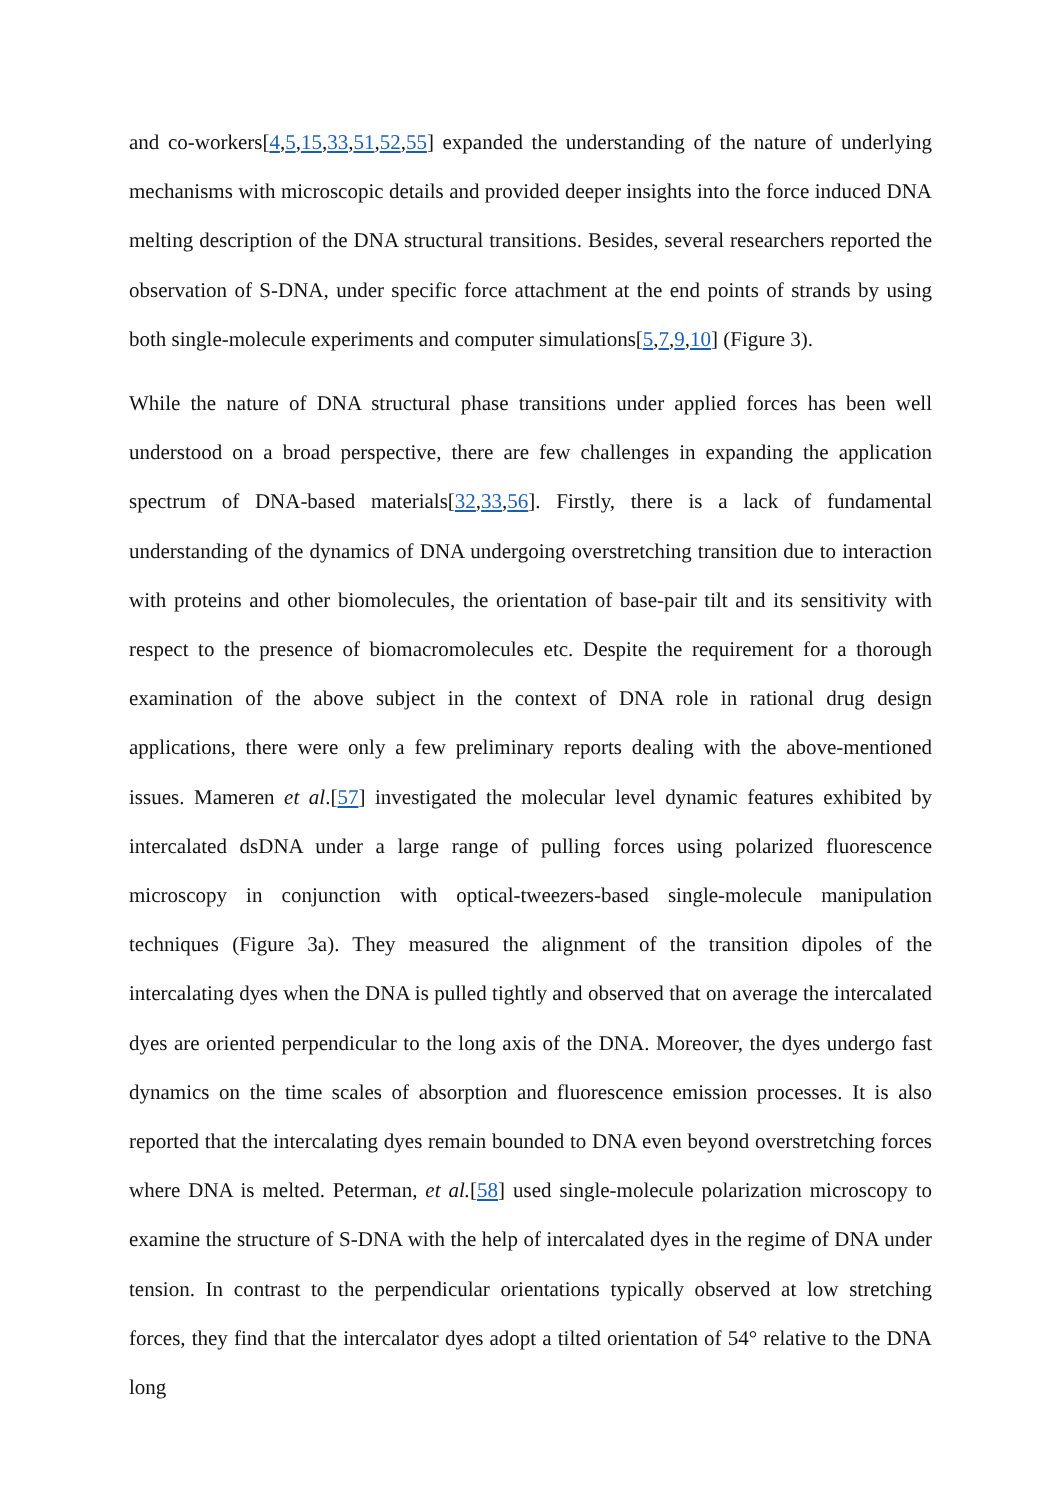and co-workers[4,5,15,33,51,52,55] expanded the understanding of the nature of underlying mechanisms with microscopic details and provided deeper insights into the force induced DNA melting description of the DNA structural transitions. Besides, several researchers reported the observation of S-DNA, under specific force attachment at the end points of strands by using both single-molecule experiments and computer simulations[5,7,9,10] (Figure 3).
While the nature of DNA structural phase transitions under applied forces has been well understood on a broad perspective, there are few challenges in expanding the application spectrum of DNA-based materials[32,33,56]. Firstly, there is a lack of fundamental understanding of the dynamics of DNA undergoing overstretching transition due to interaction with proteins and other biomolecules, the orientation of base-pair tilt and its sensitivity with respect to the presence of biomacromolecules etc. Despite the requirement for a thorough examination of the above subject in the context of DNA role in rational drug design applications, there were only a few preliminary reports dealing with the above-mentioned issues. Mameren et al.[57] investigated the molecular level dynamic features exhibited by intercalated dsDNA under a large range of pulling forces using polarized fluorescence microscopy in conjunction with optical-tweezers-based single-molecule manipulation techniques (Figure 3a). They measured the alignment of the transition dipoles of the intercalating dyes when the DNA is pulled tightly and observed that on average the intercalated dyes are oriented perpendicular to the long axis of the DNA. Moreover, the dyes undergo fast dynamics on the time scales of absorption and fluorescence emission processes. It is also reported that the intercalating dyes remain bounded to DNA even beyond overstretching forces where DNA is melted. Peterman, et al.[58] used single-molecule polarization microscopy to examine the structure of S-DNA with the help of intercalated dyes in the regime of DNA under tension. In contrast to the perpendicular orientations typically observed at low stretching forces, they find that the intercalator dyes adopt a tilted orientation of 54° relative to the DNA long